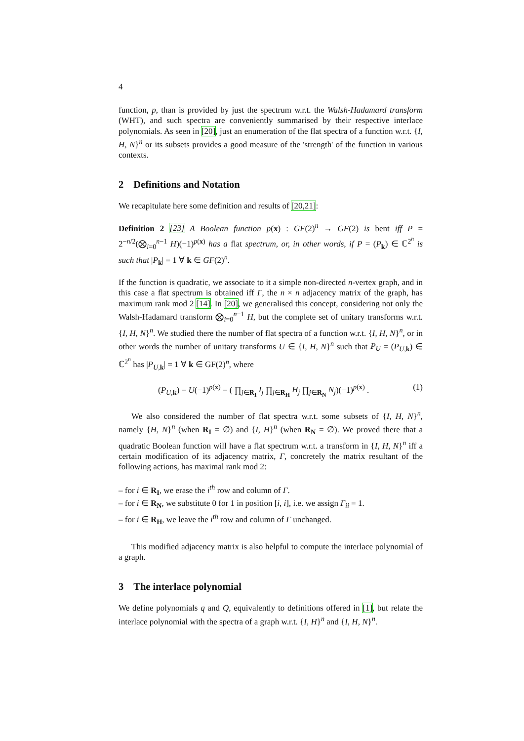4
function, p, than is provided by just the spectrum w.r.t. the Walsh-Hadamard transform (WHT), and such spectra are conveniently summarised by their respective interlace polynomials. As seen in [20], just an enumeration of the flat spectra of a function w.r.t. {I, H, N}<sup>n</sup> or its subsets provides a good measure of the 'strength' of the function in various contexts.
2 Definitions and Notation
We recapitulate here some definition and results of [20,21]:
Definition 2 [23] A Boolean function p(x) : GF(2)<sup>n</sup> → GF(2) is bent iff P = 2<sup>−n/2</sup>(⨂<sub>i=0</sub><sup>n−1</sup> H)(−1)<sup>p(x)</sup> has a flat spectrum, or, in other words, if P = (P<sub>k</sub>) ∈ ℂ<sup>2<sup>n</sup></sup> is such that |P<sub>k</sub>| = 1 ∀ k ∈ GF(2)<sup>n</sup>.
If the function is quadratic, we associate to it a simple non-directed n-vertex graph, and in this case a flat spectrum is obtained iff Γ, the n × n adjacency matrix of the graph, has maximum rank mod 2 [14]. In [20], we generalised this concept, considering not only the Walsh-Hadamard transform ⨂<sub>i=0</sub><sup>n−1</sup> H, but the complete set of unitary transforms w.r.t. {I, H, N}<sup>n</sup>. We studied there the number of flat spectra of a function w.r.t. {I, H, N}<sup>n</sup>, or in other words the number of unitary transforms U ∈ {I, H, N}<sup>n</sup> such that P<sub>U</sub> = (P<sub>U,k</sub>) ∈ ℂ<sup>2<sup>n</sup></sup> has |P<sub>U,k</sub>| = 1 ∀ k ∈ GF(2)<sup>n</sup>, where
(P<sub>U,k</sub>) = U(−1)<sup>p(x)</sup> = ( ∏<sub>j∈R<sub>I</sub></sub> I<sub>j</sub> ∏<sub>j∈R<sub>H</sub></sub> H<sub>j</sub> ∏<sub>j∈R<sub>N</sub></sub> N<sub>j</sub>)(−1)<sup>p(x)</sup> . (1)
We also considered the number of flat spectra w.r.t. some subsets of {I, H, N}<sup>n</sup>, namely {H, N}<sup>n</sup> (when R<sub>I</sub> = ∅) and {I, H}<sup>n</sup> (when R<sub>N</sub> = ∅). We proved there that a quadratic Boolean function will have a flat spectrum w.r.t. a transform in {I, H, N}<sup>n</sup> iff a certain modification of its adjacency matrix, Γ, concretely the matrix resultant of the following actions, has maximal rank mod 2:
– for i ∈ R<sub>I</sub>, we erase the i<sup>th</sup> row and column of Γ.
– for i ∈ R<sub>N</sub>, we substitute 0 for 1 in position [i, i], i.e. we assign Γ<sub>ii</sub> = 1.
– for i ∈ R<sub>H</sub>, we leave the i<sup>th</sup> row and column of Γ unchanged.
This modified adjacency matrix is also helpful to compute the interlace polynomial of a graph.
3 The interlace polynomial
We define polynomials q and Q, equivalently to definitions offered in [1], but relate the interlace polynomial with the spectra of a graph w.r.t. {I, H}<sup>n</sup> and {I, H, N}<sup>n</sup>.